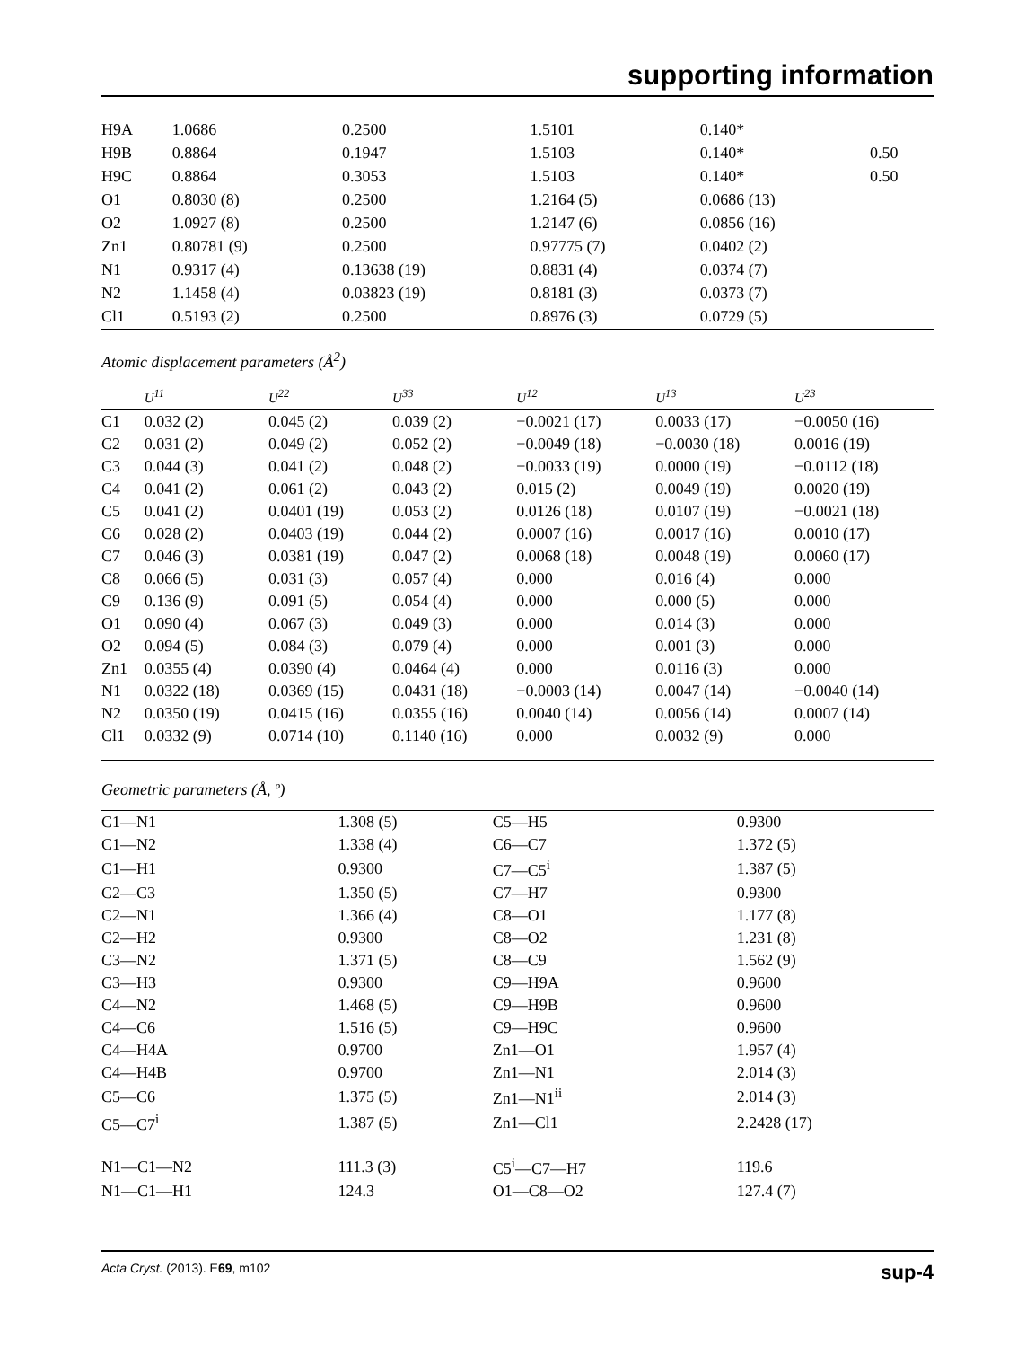supporting information
| H9A | 1.0686 | 0.2500 | 1.5101 | 0.140* | |
| H9B | 0.8864 | 0.1947 | 1.5103 | 0.140* | 0.50 |
| H9C | 0.8864 | 0.3053 | 1.5103 | 0.140* | 0.50 |
| O1 | 0.8030 (8) | 0.2500 | 1.2164 (5) | 0.0686 (13) | |
| O2 | 1.0927 (8) | 0.2500 | 1.2147 (6) | 0.0856 (16) | |
| Zn1 | 0.80781 (9) | 0.2500 | 0.97775 (7) | 0.0402 (2) | |
| N1 | 0.9317 (4) | 0.13638 (19) | 0.8831 (4) | 0.0374 (7) | |
| N2 | 1.1458 (4) | 0.03823 (19) | 0.8181 (3) | 0.0373 (7) | |
| Cl1 | 0.5193 (2) | 0.2500 | 0.8976 (3) | 0.0729 (5) | |
Atomic displacement parameters (Å<sup>2</sup>)
| | U<sup>11</sup> | U<sup>22</sup> | U<sup>33</sup> | U<sup>12</sup> | U<sup>13</sup> | U<sup>23</sup> |
| --- | --- | --- | --- | --- | --- | --- |
| C1 | 0.032 (2) | 0.045 (2) | 0.039 (2) | −0.0021 (17) | 0.0033 (17) | −0.0050 (16) |
| C2 | 0.031 (2) | 0.049 (2) | 0.052 (2) | −0.0049 (18) | −0.0030 (18) | 0.0016 (19) |
| C3 | 0.044 (3) | 0.041 (2) | 0.048 (2) | −0.0033 (19) | 0.0000 (19) | −0.0112 (18) |
| C4 | 0.041 (2) | 0.061 (2) | 0.043 (2) | 0.015 (2) | 0.0049 (19) | 0.0020 (19) |
| C5 | 0.041 (2) | 0.0401 (19) | 0.053 (2) | 0.0126 (18) | 0.0107 (19) | −0.0021 (18) |
| C6 | 0.028 (2) | 0.0403 (19) | 0.044 (2) | 0.0007 (16) | 0.0017 (16) | 0.0010 (17) |
| C7 | 0.046 (3) | 0.0381 (19) | 0.047 (2) | 0.0068 (18) | 0.0048 (19) | 0.0060 (17) |
| C8 | 0.066 (5) | 0.031 (3) | 0.057 (4) | 0.000 | 0.016 (4) | 0.000 |
| C9 | 0.136 (9) | 0.091 (5) | 0.054 (4) | 0.000 | 0.000 (5) | 0.000 |
| O1 | 0.090 (4) | 0.067 (3) | 0.049 (3) | 0.000 | 0.014 (3) | 0.000 |
| O2 | 0.094 (5) | 0.084 (3) | 0.079 (4) | 0.000 | 0.001 (3) | 0.000 |
| Zn1 | 0.0355 (4) | 0.0390 (4) | 0.0464 (4) | 0.000 | 0.0116 (3) | 0.000 |
| N1 | 0.0322 (18) | 0.0369 (15) | 0.0431 (18) | −0.0003 (14) | 0.0047 (14) | −0.0040 (14) |
| N2 | 0.0350 (19) | 0.0415 (16) | 0.0355 (16) | 0.0040 (14) | 0.0056 (14) | 0.0007 (14) |
| Cl1 | 0.0332 (9) | 0.0714 (10) | 0.1140 (16) | 0.000 | 0.0032 (9) | 0.000 |
Geometric parameters (Å, º)
| C1—N1 | 1.308 (5) | C5—H5 | 0.9300 |
| C1—N2 | 1.338 (4) | C6—C7 | 1.372 (5) |
| C1—H1 | 0.9300 | C7—C5<sup>i</sup> | 1.387 (5) |
| C2—C3 | 1.350 (5) | C7—H7 | 0.9300 |
| C2—N1 | 1.366 (4) | C8—O1 | 1.177 (8) |
| C2—H2 | 0.9300 | C8—O2 | 1.231 (8) |
| C3—N2 | 1.371 (5) | C8—C9 | 1.562 (9) |
| C3—H3 | 0.9300 | C9—H9A | 0.9600 |
| C4—N2 | 1.468 (5) | C9—H9B | 0.9600 |
| C4—C6 | 1.516 (5) | C9—H9C | 0.9600 |
| C4—H4A | 0.9700 | Zn1—O1 | 1.957 (4) |
| C4—H4B | 0.9700 | Zn1—N1 | 2.014 (3) |
| C5—C6 | 1.375 (5) | Zn1—N1<sup>ii</sup> | 2.014 (3) |
| C5—C7<sup>i</sup> | 1.387 (5) | Zn1—Cl1 | 2.2428 (17) |
| N1—C1—N2 | 111.3 (3) | C5<sup>i</sup>—C7—H7 | 119.6 |
| N1—C1—H1 | 124.3 | O1—C8—O2 | 127.4 (7) |
Acta Cryst. (2013). E69, m102 sup-4